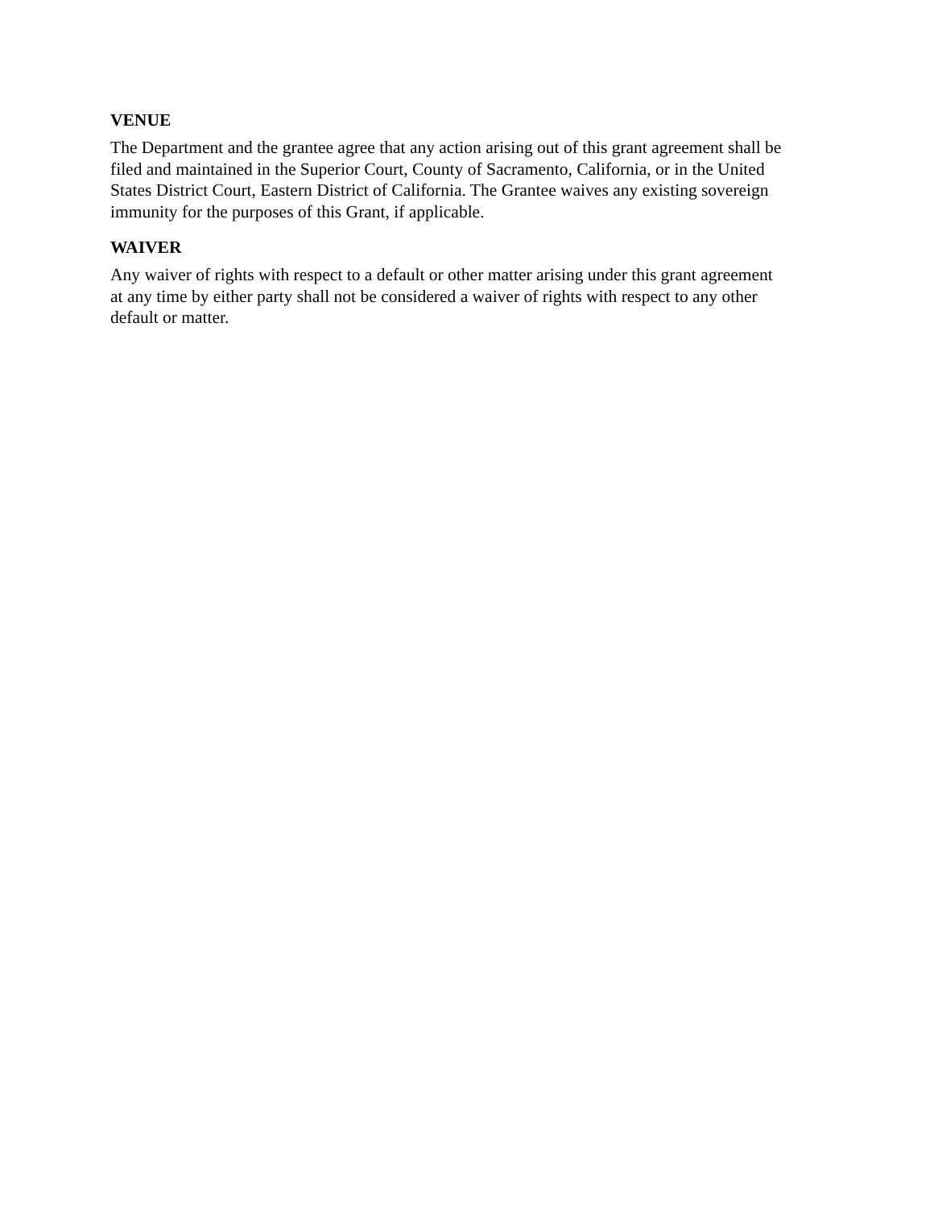VENUE
The Department and the grantee agree that any action arising out of this grant agreement shall be
filed and maintained in the Superior Court, County of Sacramento, California, or in the United
States District Court, Eastern District of California. The Grantee waives any existing sovereign
immunity for the purposes of this Grant, if applicable.
WAIVER
Any waiver of rights with respect to a default or other matter arising under this grant agreement
at any time by either party shall not be considered a waiver of rights with respect to any other
default or matter.